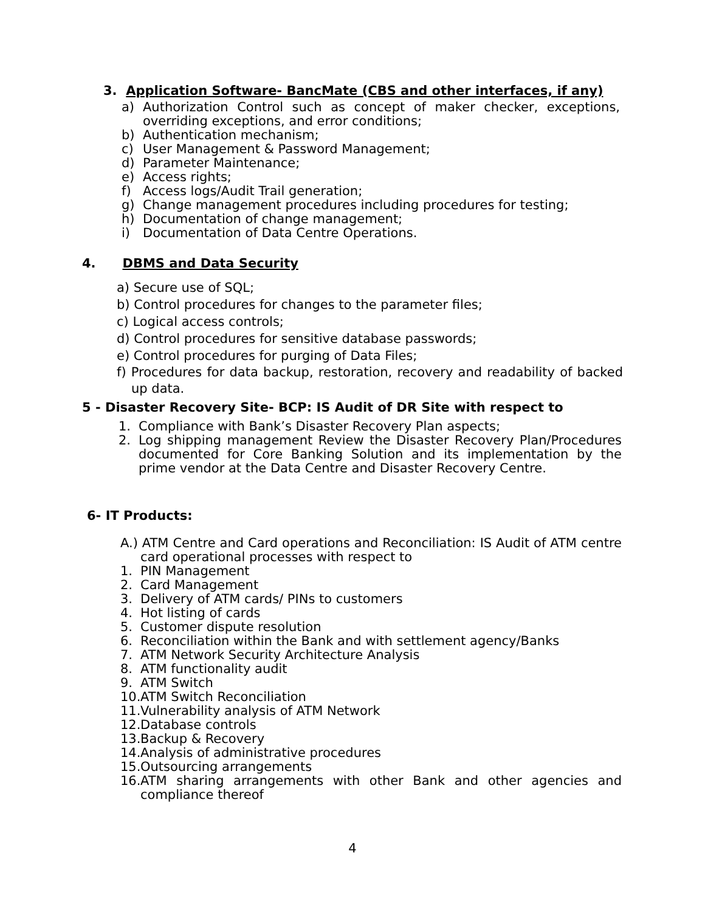3. Application Software- BancMate (CBS and other interfaces, if any)
a) Authorization Control such as concept of maker checker, exceptions, overriding exceptions, and error conditions;
b) Authentication mechanism;
c) User Management & Password Management;
d) Parameter Maintenance;
e) Access rights;
f) Access logs/Audit Trail generation;
g) Change management procedures including procedures for testing;
h) Documentation of change management;
i) Documentation of Data Centre Operations.
4. DBMS and Data Security
a) Secure use of SQL;
b) Control procedures for changes to the parameter files;
c) Logical access controls;
d) Control procedures for sensitive database passwords;
e) Control procedures for purging of Data Files;
f) Procedures for data backup, restoration, recovery and readability of backed up data.
5 - Disaster Recovery Site- BCP: IS Audit of DR Site with respect to
1. Compliance with Bank’s Disaster Recovery Plan aspects;
2. Log shipping management Review the Disaster Recovery Plan/Procedures documented for Core Banking Solution and its implementation by the prime vendor at the Data Centre and Disaster Recovery Centre.
6- IT Products:
A.) ATM Centre and Card operations and Reconciliation: IS Audit of ATM centre card operational processes with respect to
1. PIN Management
2. Card Management
3. Delivery of ATM cards/ PINs to customers
4. Hot listing of cards
5. Customer dispute resolution
6. Reconciliation within the Bank and with settlement agency/Banks
7. ATM Network Security Architecture Analysis
8. ATM functionality audit
9. ATM Switch
10. ATM Switch Reconciliation
11. Vulnerability analysis of ATM Network
12. Database controls
13. Backup & Recovery
14. Analysis of administrative procedures
15. Outsourcing arrangements
16. ATM sharing arrangements with other Bank and other agencies and compliance thereof
4